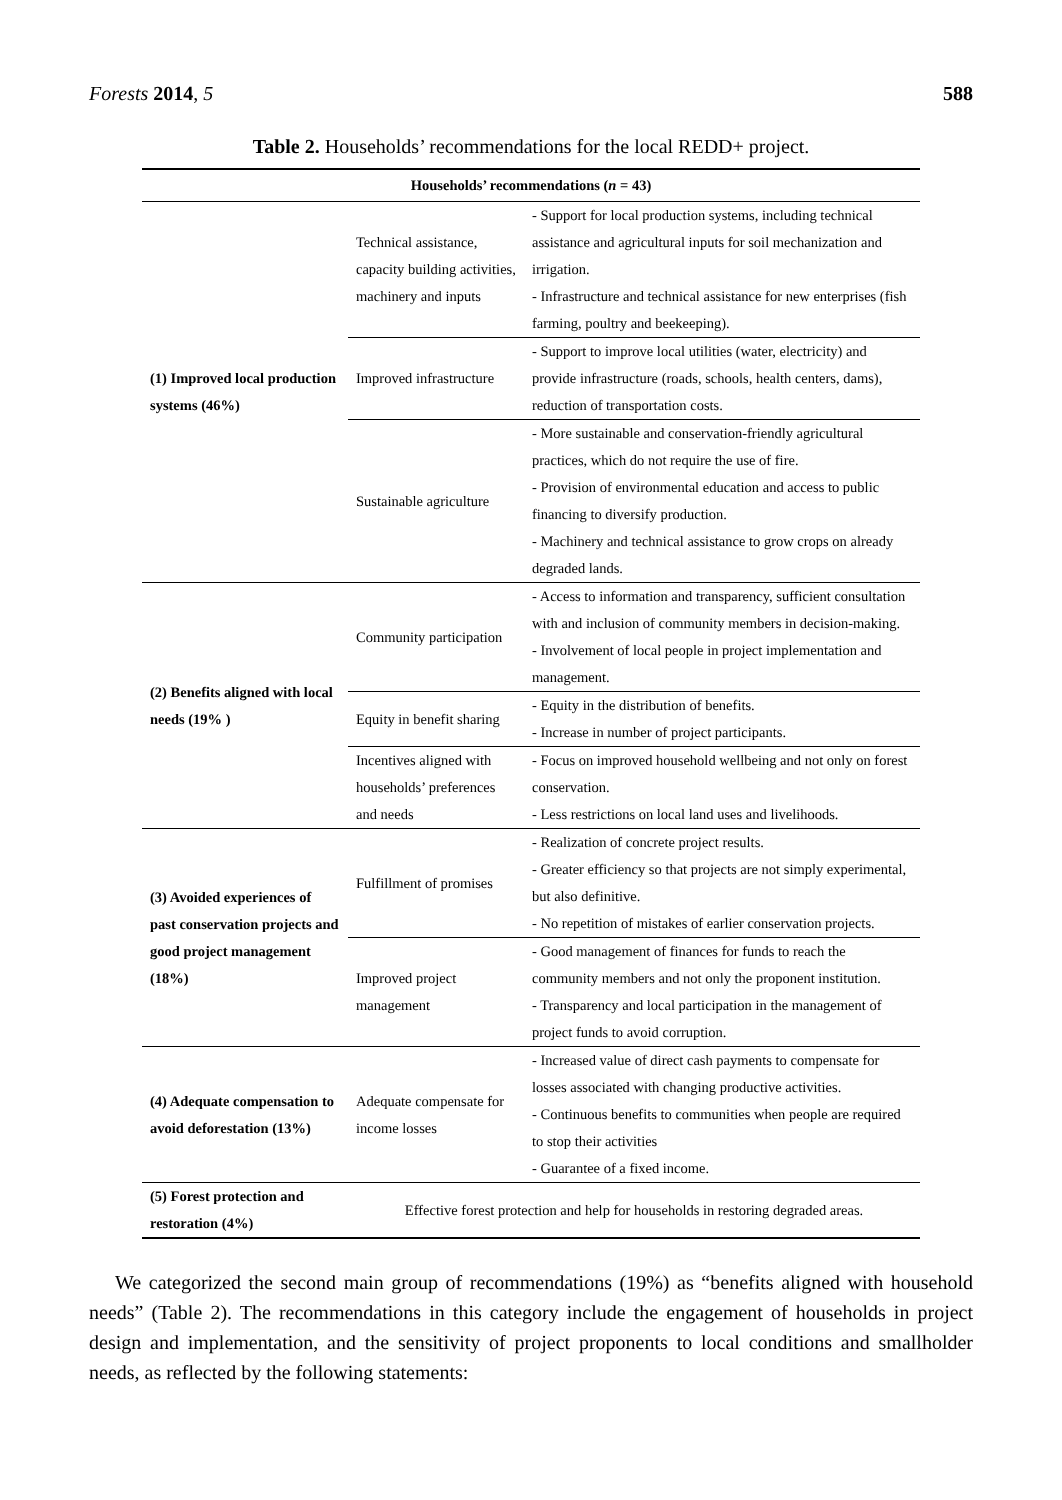Forests 2014, 5 588
Table 2. Households’ recommendations for the local REDD+ project.
| Households’ recommendations ( n = 43) | | |
| --- | --- | --- |
| (1) Improved local production systems (46%) | Technical assistance, capacity building activities, machinery and inputs | - Support for local production systems, including technical assistance and agricultural inputs for soil mechanization and irrigation. - Infrastructure and technical assistance for new enterprises (fish farming, poultry and beekeeping). |
| | Improved infrastructure | - Support to improve local utilities (water, electricity) and provide infrastructure (roads, schools, health centers, dams), reduction of transportation costs. |
| | Sustainable agriculture | - More sustainable and conservation-friendly agricultural practices, which do not require the use of fire. - Provision of environmental education and access to public financing to diversify production. - Machinery and technical assistance to grow crops on already degraded lands. |
| (2) Benefits aligned with local needs (19% ) | Community participation | - Access to information and transparency, sufficient consultation with and inclusion of community members in decision-making. - Involvement of local people in project implementation and management. |
| | Equity in benefit sharing | - Equity in the distribution of benefits. - Increase in number of project participants. |
| | Incentives aligned with households’ preferences and needs | - Focus on improved household wellbeing and not only on forest conservation. - Less restrictions on local land uses and livelihoods. |
| (3) Avoided experiences of past conservation projects and good project management (18%) | Fulfillment of promises | - Realization of concrete project results. - Greater efficiency so that projects are not simply experimental, but also definitive. - No repetition of mistakes of earlier conservation projects. |
| | Improved project management | - Good management of finances for funds to reach the community members and not only the proponent institution. - Transparency and local participation in the management of project funds to avoid corruption. |
| (4) Adequate compensation to avoid deforestation (13%) | Adequate compensate for income losses | - Increased value of direct cash payments to compensate for losses associated with changing productive activities. - Continuous benefits to communities when people are required to stop their activities - Guarantee of a fixed income. |
| (5) Forest protection and restoration (4%) | Effective forest protection and help for households in restoring degraded areas. | |
We categorized the second main group of recommendations (19%) as “benefits aligned with household needs” (Table 2). The recommendations in this category include the engagement of households in project design and implementation, and the sensitivity of project proponents to local conditions and smallholder needs, as reflected by the following statements: